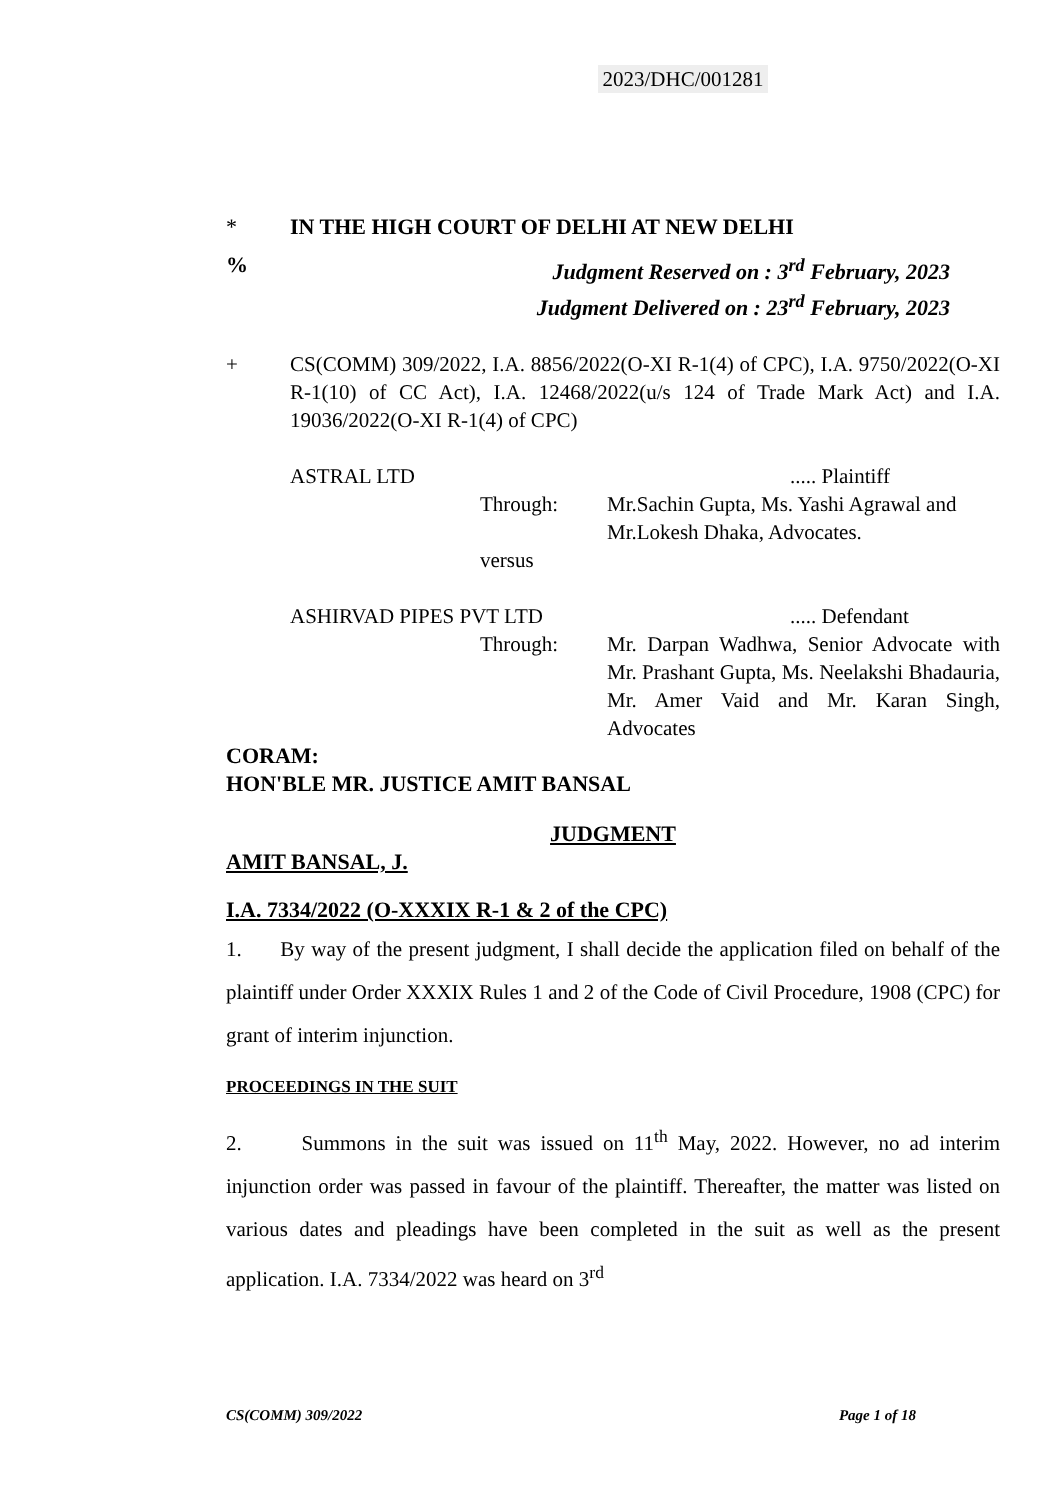2023/DHC/001281
* IN THE HIGH COURT OF DELHI AT NEW DELHI
% Judgment Reserved on : 3<sup>rd</sup> February, 2023
Judgment Delivered on : 23<sup>rd</sup> February, 2023
+ CS(COMM) 309/2022, I.A. 8856/2022(O-XI R-1(4) of CPC), I.A. 9750/2022(O-XI R-1(10) of CC Act), I.A. 12468/2022(u/s 124 of Trade Mark Act) and I.A. 19036/2022(O-XI R-1(4) of CPC)
ASTRAL LTD ..... Plaintiff
Through: Mr.Sachin Gupta, Ms. Yashi Agrawal and Mr.Lokesh Dhaka, Advocates.
versus
ASHIRVAD PIPES PVT LTD ..... Defendant
Through: Mr. Darpan Wadhwa, Senior Advocate with Mr. Prashant Gupta, Ms. Neelakshi Bhadauria, Mr. Amer Vaid and Mr. Karan Singh, Advocates
CORAM:
HON'BLE MR. JUSTICE AMIT BANSAL
JUDGMENT
AMIT BANSAL, J.
I.A. 7334/2022 (O-XXXIX R-1 & 2 of the CPC)
1. By way of the present judgment, I shall decide the application filed on behalf of the plaintiff under Order XXXIX Rules 1 and 2 of the Code of Civil Procedure, 1908 (CPC) for grant of interim injunction.
PROCEEDINGS IN THE SUIT
2. Summons in the suit was issued on 11<sup>th</sup> May, 2022. However, no ad interim injunction order was passed in favour of the plaintiff. Thereafter, the matter was listed on various dates and pleadings have been completed in the suit as well as the present application. I.A. 7334/2022 was heard on 3<sup>rd</sup>
CS(COMM) 309/2022 Page 1 of 18